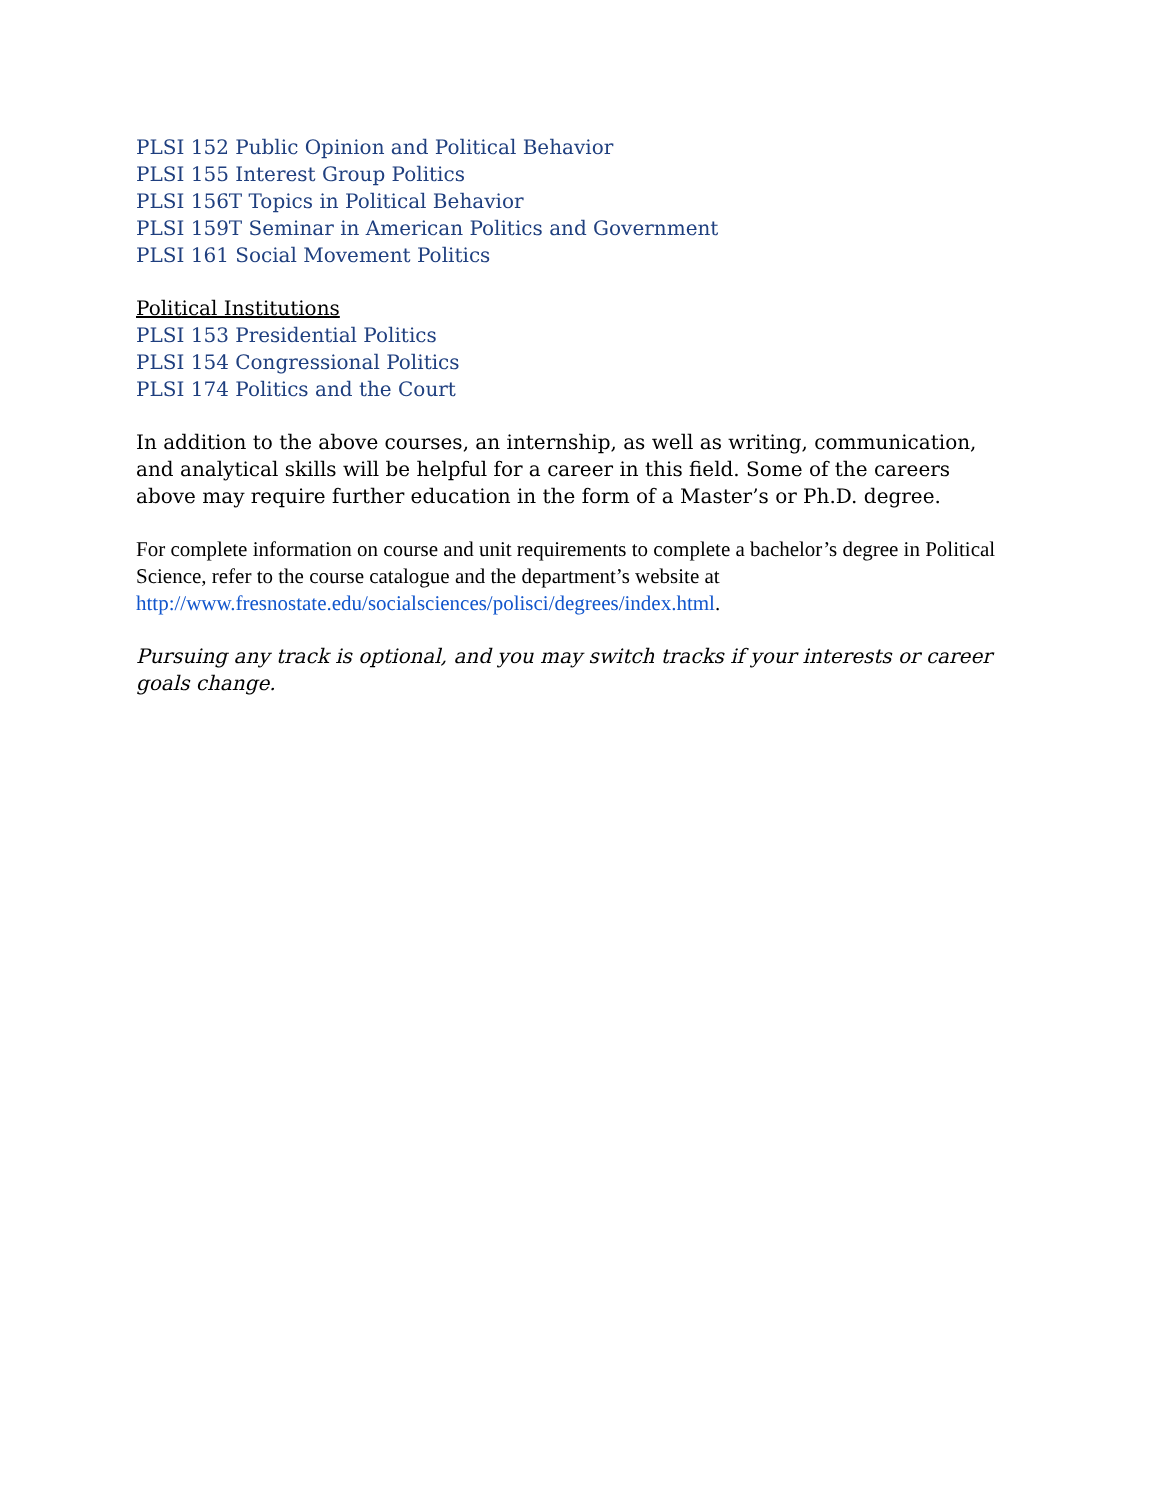PLSI 152 Public Opinion and Political Behavior
PLSI 155 Interest Group Politics
PLSI 156T Topics in Political Behavior
PLSI 159T Seminar in American Politics and Government
PLSI 161 Social Movement Politics
Political Institutions
PLSI 153 Presidential Politics
PLSI 154 Congressional Politics
PLSI 174 Politics and the Court
In addition to the above courses, an internship, as well as writing, communication, and analytical skills will be helpful for a career in this field. Some of the careers above may require further education in the form of a Master’s or Ph.D. degree.
For complete information on course and unit requirements to complete a bachelor’s degree in Political Science, refer to the course catalogue and the department’s website at http://www.fresnostate.edu/socialsciences/polisci/degrees/index.html.
Pursuing any track is optional, and you may switch tracks if your interests or career goals change.